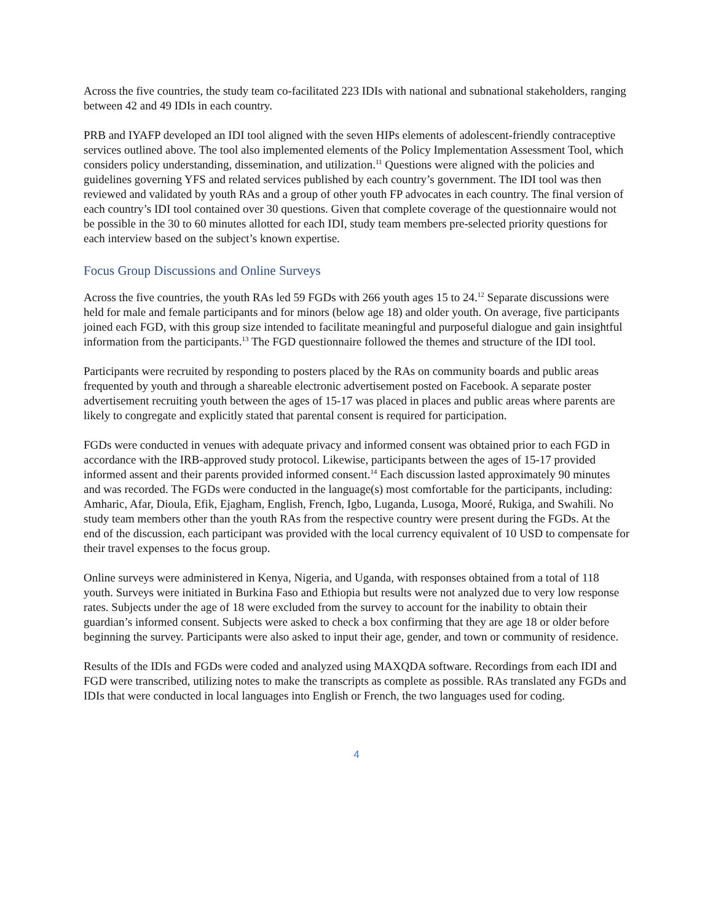Across the five countries, the study team co-facilitated 223 IDIs with national and subnational stakeholders, ranging between 42 and 49 IDIs in each country.
PRB and IYAFP developed an IDI tool aligned with the seven HIPs elements of adolescent-friendly contraceptive services outlined above. The tool also implemented elements of the Policy Implementation Assessment Tool, which considers policy understanding, dissemination, and utilization.<sup>11</sup> Questions were aligned with the policies and guidelines governing YFS and related services published by each country’s government. The IDI tool was then reviewed and validated by youth RAs and a group of other youth FP advocates in each country. The final version of each country’s IDI tool contained over 30 questions. Given that complete coverage of the questionnaire would not be possible in the 30 to 60 minutes allotted for each IDI, study team members pre-selected priority questions for each interview based on the subject’s known expertise.
Focus Group Discussions and Online Surveys
Across the five countries, the youth RAs led 59 FGDs with 266 youth ages 15 to 24.<sup>12</sup> Separate discussions were held for male and female participants and for minors (below age 18) and older youth. On average, five participants joined each FGD, with this group size intended to facilitate meaningful and purposeful dialogue and gain insightful information from the participants.<sup>13</sup> The FGD questionnaire followed the themes and structure of the IDI tool.
Participants were recruited by responding to posters placed by the RAs on community boards and public areas frequented by youth and through a shareable electronic advertisement posted on Facebook. A separate poster advertisement recruiting youth between the ages of 15-17 was placed in places and public areas where parents are likely to congregate and explicitly stated that parental consent is required for participation.
FGDs were conducted in venues with adequate privacy and informed consent was obtained prior to each FGD in accordance with the IRB-approved study protocol. Likewise, participants between the ages of 15-17 provided informed assent and their parents provided informed consent.<sup>14</sup> Each discussion lasted approximately 90 minutes and was recorded. The FGDs were conducted in the language(s) most comfortable for the participants, including: Amharic, Afar, Dioula, Efik, Ejagham, English, French, Igbo, Luganda, Lusoga, Mooré, Rukiga, and Swahili. No study team members other than the youth RAs from the respective country were present during the FGDs. At the end of the discussion, each participant was provided with the local currency equivalent of 10 USD to compensate for their travel expenses to the focus group.
Online surveys were administered in Kenya, Nigeria, and Uganda, with responses obtained from a total of 118 youth. Surveys were initiated in Burkina Faso and Ethiopia but results were not analyzed due to very low response rates. Subjects under the age of 18 were excluded from the survey to account for the inability to obtain their guardian’s informed consent. Subjects were asked to check a box confirming that they are age 18 or older before beginning the survey. Participants were also asked to input their age, gender, and town or community of residence.
Results of the IDIs and FGDs were coded and analyzed using MAXQDA software. Recordings from each IDI and FGD were transcribed, utilizing notes to make the transcripts as complete as possible. RAs translated any FGDs and IDIs that were conducted in local languages into English or French, the two languages used for coding.
4